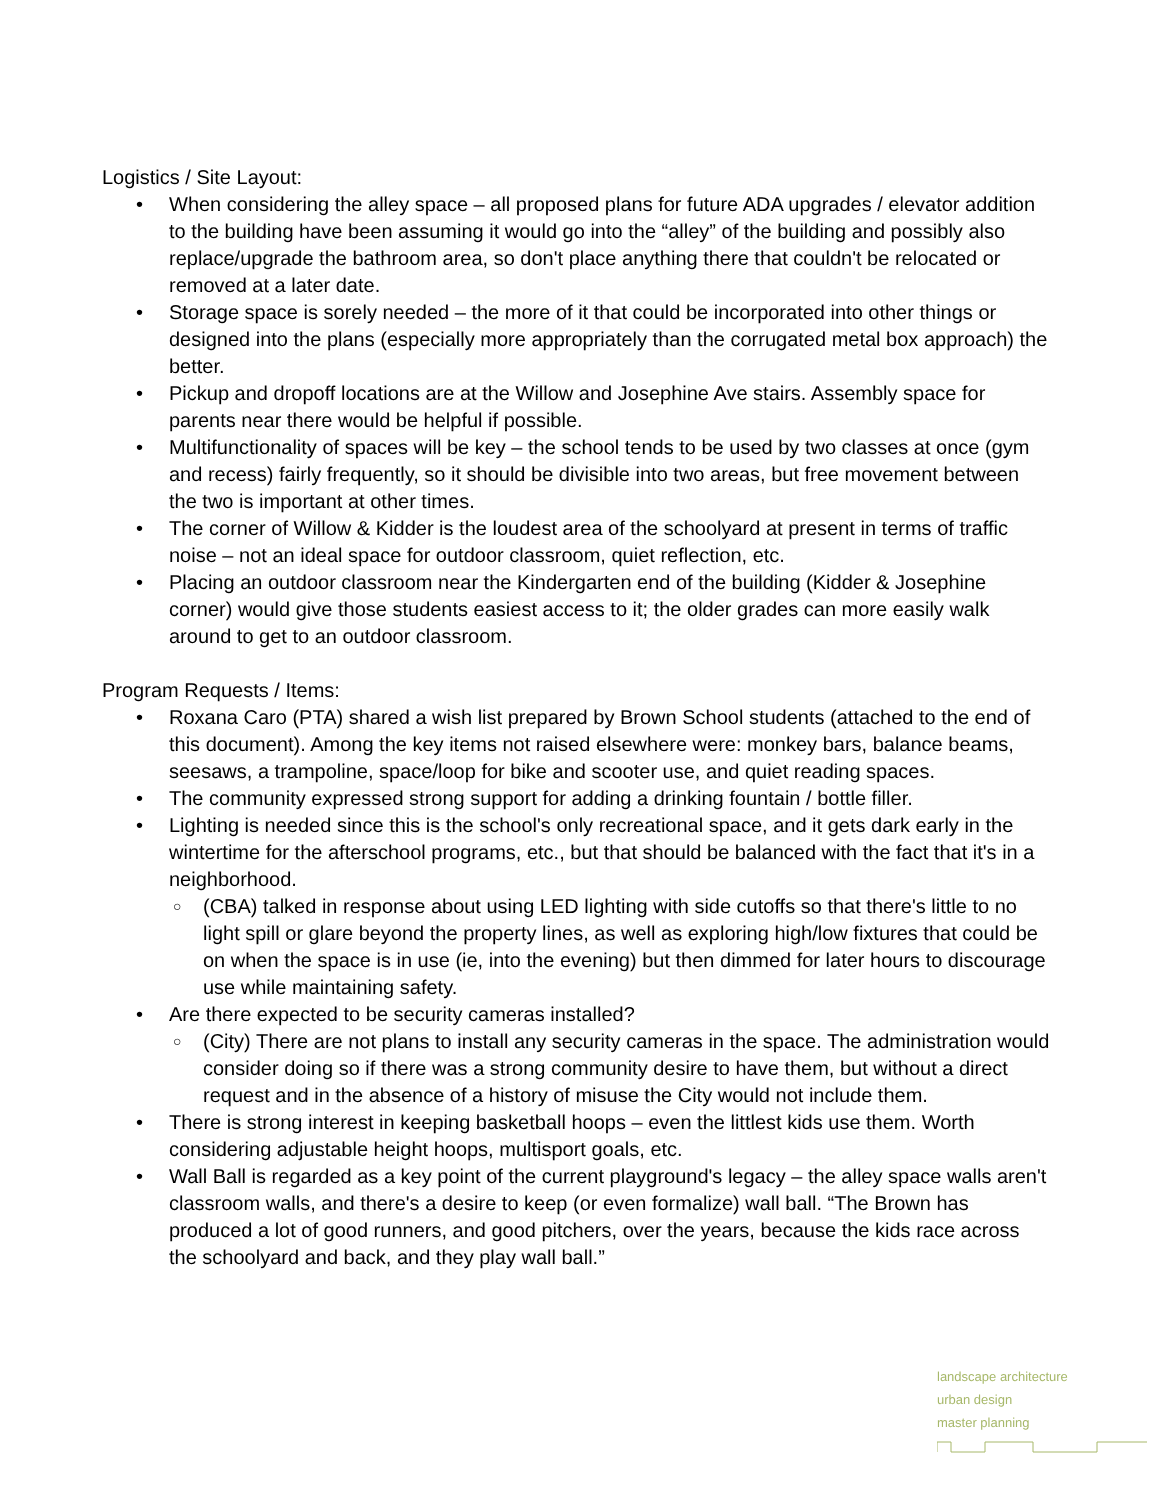Logistics / Site Layout:
• When considering the alley space – all proposed plans for future ADA upgrades / elevator addition to the building have been assuming it would go into the “alley” of the building and possibly also replace/upgrade the bathroom area, so don't place anything there that couldn't be relocated or removed at a later date.
• Storage space is sorely needed – the more of it that could be incorporated into other things or designed into the plans (especially more appropriately than the corrugated metal box approach) the better.
• Pickup and dropoff locations are at the Willow and Josephine Ave stairs. Assembly space for parents near there would be helpful if possible.
• Multifunctionality of spaces will be key – the school tends to be used by two classes at once (gym and recess) fairly frequently, so it should be divisible into two areas, but free movement between the two is important at other times.
• The corner of Willow & Kidder is the loudest area of the schoolyard at present in terms of traffic noise – not an ideal space for outdoor classroom, quiet reflection, etc.
• Placing an outdoor classroom near the Kindergarten end of the building (Kidder & Josephine corner) would give those students easiest access to it; the older grades can more easily walk around to get to an outdoor classroom.
Program Requests / Items:
• Roxana Caro (PTA) shared a wish list prepared by Brown School students (attached to the end of this document). Among the key items not raised elsewhere were: monkey bars, balance beams, seesaws, a trampoline, space/loop for bike and scooter use, and quiet reading spaces.
• The community expressed strong support for adding a drinking fountain / bottle filler.
• Lighting is needed since this is the school's only recreational space, and it gets dark early in the wintertime for the afterschool programs, etc., but that should be balanced with the fact that it's in a neighborhood.
○ (CBA) talked in response about using LED lighting with side cutoffs so that there's little to no light spill or glare beyond the property lines, as well as exploring high/low fixtures that could be on when the space is in use (ie, into the evening) but then dimmed for later hours to discourage use while maintaining safety.
• Are there expected to be security cameras installed?
○ (City) There are not plans to install any security cameras in the space. The administration would consider doing so if there was a strong community desire to have them, but without a direct request and in the absence of a history of misuse the City would not include them.
• There is strong interest in keeping basketball hoops – even the littlest kids use them. Worth considering adjustable height hoops, multisport goals, etc.
• Wall Ball is regarded as a key point of the current playground's legacy – the alley space walls aren't classroom walls, and there's a desire to keep (or even formalize) wall ball. “The Brown has produced a lot of good runners, and good pitchers, over the years, because the kids race across the schoolyard and back, and they play wall ball.”
landscape architecture
urban design
master planning